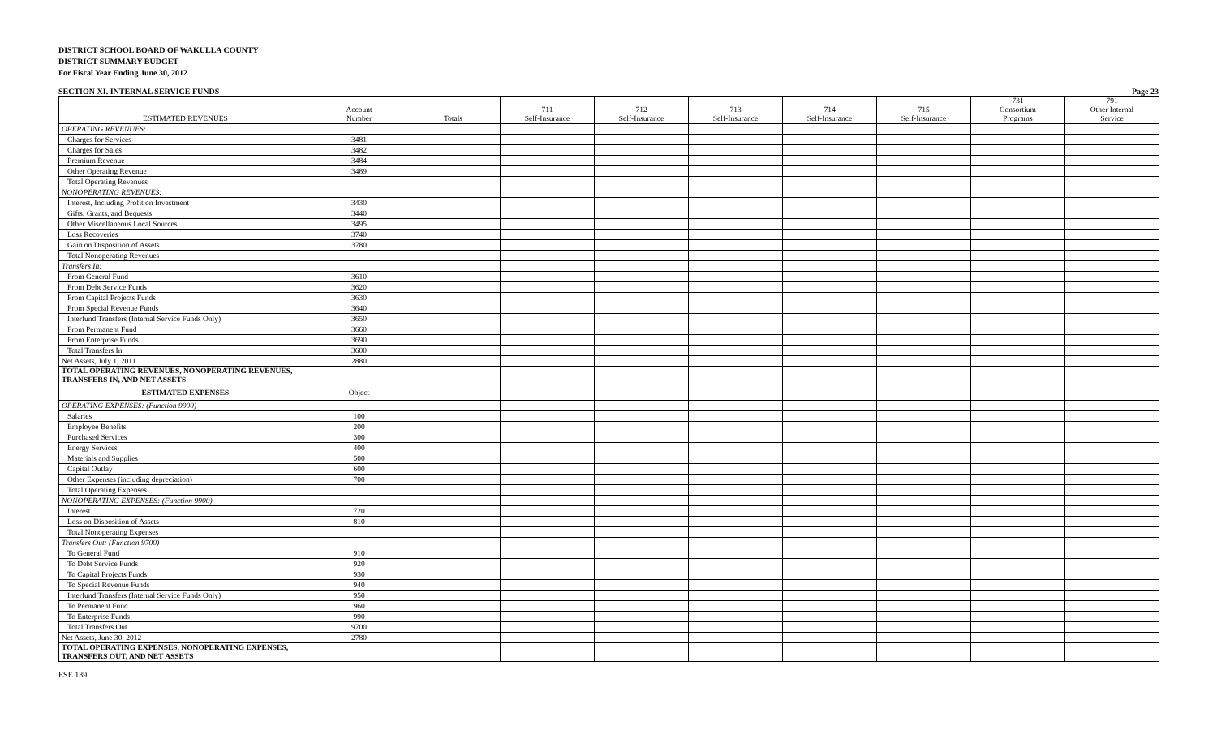DISTRICT SCHOOL BOARD OF WAKULLA COUNTY
DISTRICT SUMMARY BUDGET
For Fiscal Year Ending June 30, 2012
SECTION XI. INTERNAL SERVICE FUNDS Page 23
| ESTIMATED REVENUES | Account Number | Totals | 711 Self-Insurance | 712 Self-Insurance | 713 Self-Insurance | 714 Self-Insurance | 715 Self-Insurance | 731 Consortium Programs | 791 Other Internal Service |
| --- | --- | --- | --- | --- | --- | --- | --- | --- | --- |
| OPERATING REVENUES: | | | | | | | | | |
| Charges for Services | 3481 | | | | | | | | |
| Charges for Sales | 3482 | | | | | | | | |
| Premium Revenue | 3484 | | | | | | | | |
| Other Operating Revenue | 3489 | | | | | | | | |
| Total Operating Revenues | | | | | | | | | |
| NONOPERATING REVENUES: | | | | | | | | | |
| Interest, Including Profit on Investment | 3430 | | | | | | | | |
| Gifts, Grants, and Bequests | 3440 | | | | | | | | |
| Other Miscellaneous Local Sources | 3495 | | | | | | | | |
| Loss Recoveries | 3740 | | | | | | | | |
| Gain on Disposition of Assets | 3780 | | | | | | | | |
| Total Nonoperating Revenues | | | | | | | | | |
| Transfers In: | | | | | | | | | |
| From General Fund | 3610 | | | | | | | | |
| From Debt Service Funds | 3620 | | | | | | | | |
| From Capital Projects Funds | 3630 | | | | | | | | |
| From Special Revenue Funds | 3640 | | | | | | | | |
| Interfund Transfers (Internal Service Funds Only) | 3650 | | | | | | | | |
| From Permanent Fund | 3660 | | | | | | | | |
| From Enterprise Funds | 3690 | | | | | | | | |
| Total Transfers In | 3600 | | | | | | | | |
| Net Assets, July 1, 2011 | 2880 | | | | | | | | |
| TOTAL OPERATING REVENUES, NONOPERATING REVENUES, TRANSFERS IN, AND NET ASSETS | | | | | | | | | |
| ESTIMATED EXPENSES | Object | | | | | | | | |
| OPERATING EXPENSES: (Function 9900) | | | | | | | | | |
| Salaries | 100 | | | | | | | | |
| Employee Benefits | 200 | | | | | | | | |
| Purchased Services | 300 | | | | | | | | |
| Energy Services | 400 | | | | | | | | |
| Materials and Supplies | 500 | | | | | | | | |
| Capital Outlay | 600 | | | | | | | | |
| Other Expenses (including depreciation) | 700 | | | | | | | | |
| Total Operating Expenses | | | | | | | | | |
| NONOPERATING EXPENSES: (Function 9900) | | | | | | | | | |
| Interest | 720 | | | | | | | | |
| Loss on Disposition of Assets | 810 | | | | | | | | |
| Total Nonoperating Expenses | | | | | | | | | |
| Transfers Out: (Function 9700) | | | | | | | | | |
| To General Fund | 910 | | | | | | | | |
| To Debt Service Funds | 920 | | | | | | | | |
| To Capital Projects Funds | 930 | | | | | | | | |
| To Special Revenue Funds | 940 | | | | | | | | |
| Interfund Transfers (Internal Service Funds Only) | 950 | | | | | | | | |
| To Permanent Fund | 960 | | | | | | | | |
| To Enterprise Funds | 990 | | | | | | | | |
| Total Transfers Out | 9700 | | | | | | | | |
| Net Assets, June 30, 2012 | 2780 | | | | | | | | |
| TOTAL OPERATING EXPENSES, NONOPERATING EXPENSES, TRANSFERS OUT, AND NET ASSETS | | | | | | | | | |
ESE 139